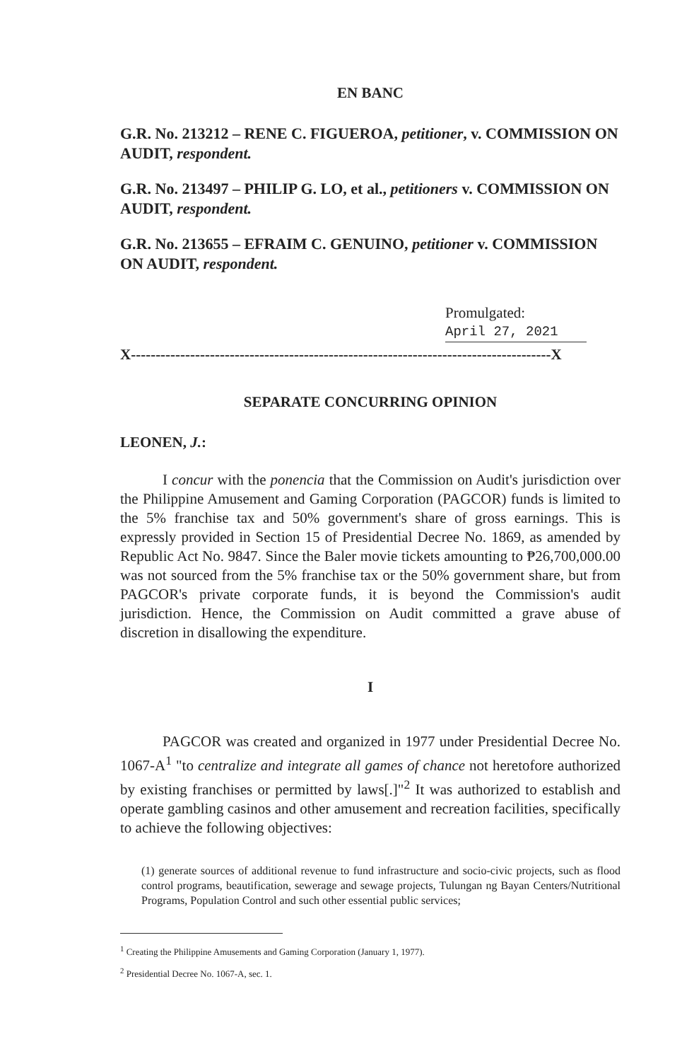EN BANC
G.R. No. 213212 – RENE C. FIGUEROA, petitioner, v. COMMISSION ON AUDIT, respondent.
G.R. No. 213497 – PHILIP G. LO, et al., petitioners v. COMMISSION ON AUDIT, respondent.
G.R. No. 213655 – EFRAIM C. GENUINO, petitioner v. COMMISSION ON AUDIT, respondent.
Promulgated:
April 27, 2021
X-------------------------------------------------------------------------------------X
SEPARATE CONCURRING OPINION
LEONEN, J.:
I concur with the ponencia that the Commission on Audit's jurisdiction over the Philippine Amusement and Gaming Corporation (PAGCOR) funds is limited to the 5% franchise tax and 50% government's share of gross earnings. This is expressly provided in Section 15 of Presidential Decree No. 1869, as amended by Republic Act No. 9847. Since the Baler movie tickets amounting to ₱26,700,000.00 was not sourced from the 5% franchise tax or the 50% government share, but from PAGCOR's private corporate funds, it is beyond the Commission's audit jurisdiction. Hence, the Commission on Audit committed a grave abuse of discretion in disallowing the expenditure.
I
PAGCOR was created and organized in 1977 under Presidential Decree No. 1067-A<sup>1</sup> "to centralize and integrate all games of chance not heretofore authorized by existing franchises or permitted by laws[.]"<sup>2</sup> It was authorized to establish and operate gambling casinos and other amusement and recreation facilities, specifically to achieve the following objectives:
(1) generate sources of additional revenue to fund infrastructure and socio-civic projects, such as flood control programs, beautification, sewerage and sewage projects, Tulungan ng Bayan Centers/Nutritional Programs, Population Control and such other essential public services;
<sup>1</sup> Creating the Philippine Amusements and Gaming Corporation (January 1, 1977).
<sup>2</sup> Presidential Decree No. 1067-A, sec. 1.